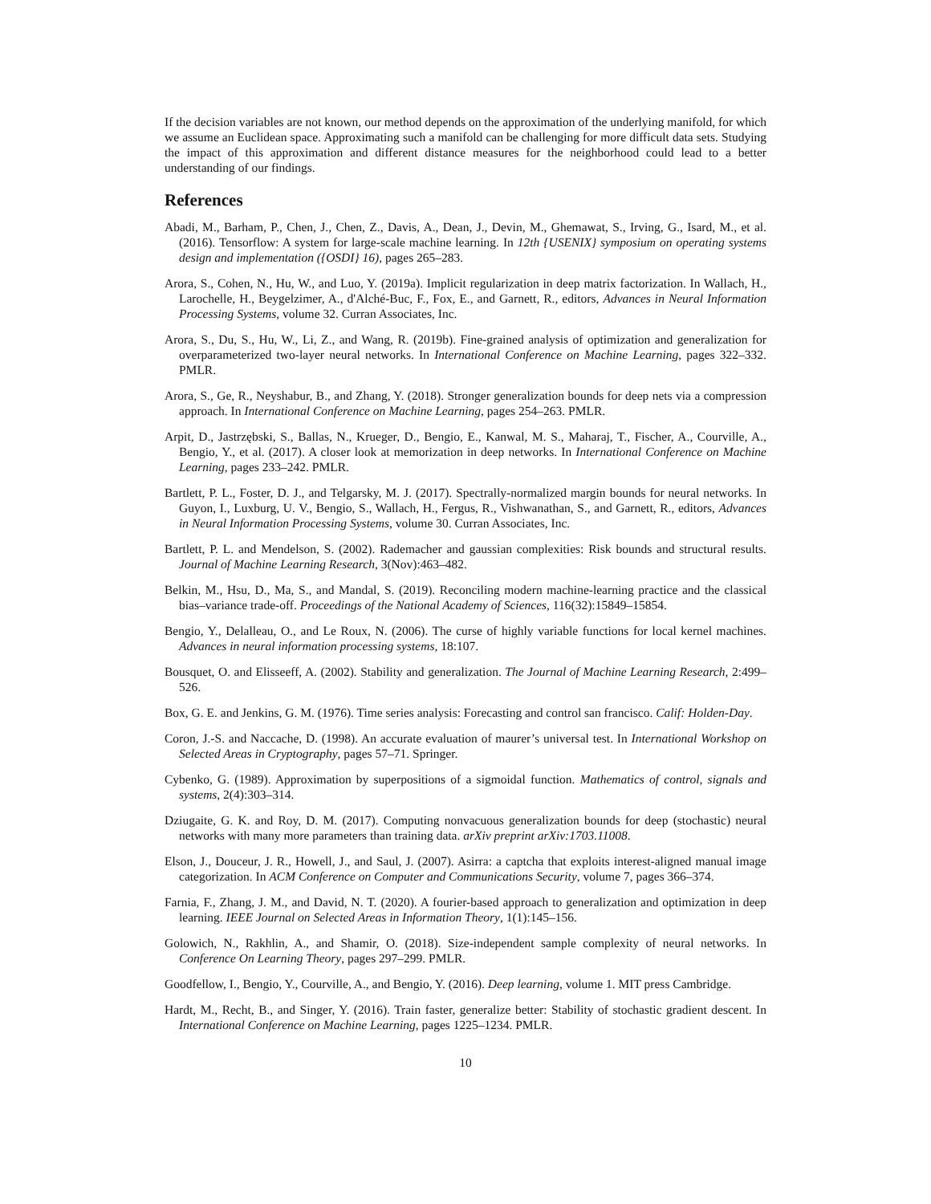If the decision variables are not known, our method depends on the approximation of the underlying manifold, for which we assume an Euclidean space. Approximating such a manifold can be challenging for more difficult data sets. Studying the impact of this approximation and different distance measures for the neighborhood could lead to a better understanding of our findings.
References
Abadi, M., Barham, P., Chen, J., Chen, Z., Davis, A., Dean, J., Devin, M., Ghemawat, S., Irving, G., Isard, M., et al. (2016). Tensorflow: A system for large-scale machine learning. In 12th {USENIX} symposium on operating systems design and implementation ({OSDI} 16), pages 265–283.
Arora, S., Cohen, N., Hu, W., and Luo, Y. (2019a). Implicit regularization in deep matrix factorization. In Wallach, H., Larochelle, H., Beygelzimer, A., d'Alché-Buc, F., Fox, E., and Garnett, R., editors, Advances in Neural Information Processing Systems, volume 32. Curran Associates, Inc.
Arora, S., Du, S., Hu, W., Li, Z., and Wang, R. (2019b). Fine-grained analysis of optimization and generalization for overparameterized two-layer neural networks. In International Conference on Machine Learning, pages 322–332. PMLR.
Arora, S., Ge, R., Neyshabur, B., and Zhang, Y. (2018). Stronger generalization bounds for deep nets via a compression approach. In International Conference on Machine Learning, pages 254–263. PMLR.
Arpit, D., Jastrzębski, S., Ballas, N., Krueger, D., Bengio, E., Kanwal, M. S., Maharaj, T., Fischer, A., Courville, A., Bengio, Y., et al. (2017). A closer look at memorization in deep networks. In International Conference on Machine Learning, pages 233–242. PMLR.
Bartlett, P. L., Foster, D. J., and Telgarsky, M. J. (2017). Spectrally-normalized margin bounds for neural networks. In Guyon, I., Luxburg, U. V., Bengio, S., Wallach, H., Fergus, R., Vishwanathan, S., and Garnett, R., editors, Advances in Neural Information Processing Systems, volume 30. Curran Associates, Inc.
Bartlett, P. L. and Mendelson, S. (2002). Rademacher and gaussian complexities: Risk bounds and structural results. Journal of Machine Learning Research, 3(Nov):463–482.
Belkin, M., Hsu, D., Ma, S., and Mandal, S. (2019). Reconciling modern machine-learning practice and the classical bias–variance trade-off. Proceedings of the National Academy of Sciences, 116(32):15849–15854.
Bengio, Y., Delalleau, O., and Le Roux, N. (2006). The curse of highly variable functions for local kernel machines. Advances in neural information processing systems, 18:107.
Bousquet, O. and Elisseeff, A. (2002). Stability and generalization. The Journal of Machine Learning Research, 2:499–526.
Box, G. E. and Jenkins, G. M. (1976). Time series analysis: Forecasting and control san francisco. Calif: Holden-Day.
Coron, J.-S. and Naccache, D. (1998). An accurate evaluation of maurer’s universal test. In International Workshop on Selected Areas in Cryptography, pages 57–71. Springer.
Cybenko, G. (1989). Approximation by superpositions of a sigmoidal function. Mathematics of control, signals and systems, 2(4):303–314.
Dziugaite, G. K. and Roy, D. M. (2017). Computing nonvacuous generalization bounds for deep (stochastic) neural networks with many more parameters than training data. arXiv preprint arXiv:1703.11008.
Elson, J., Douceur, J. R., Howell, J., and Saul, J. (2007). Asirra: a captcha that exploits interest-aligned manual image categorization. In ACM Conference on Computer and Communications Security, volume 7, pages 366–374.
Farnia, F., Zhang, J. M., and David, N. T. (2020). A fourier-based approach to generalization and optimization in deep learning. IEEE Journal on Selected Areas in Information Theory, 1(1):145–156.
Golowich, N., Rakhlin, A., and Shamir, O. (2018). Size-independent sample complexity of neural networks. In Conference On Learning Theory, pages 297–299. PMLR.
Goodfellow, I., Bengio, Y., Courville, A., and Bengio, Y. (2016). Deep learning, volume 1. MIT press Cambridge.
Hardt, M., Recht, B., and Singer, Y. (2016). Train faster, generalize better: Stability of stochastic gradient descent. In International Conference on Machine Learning, pages 1225–1234. PMLR.
10